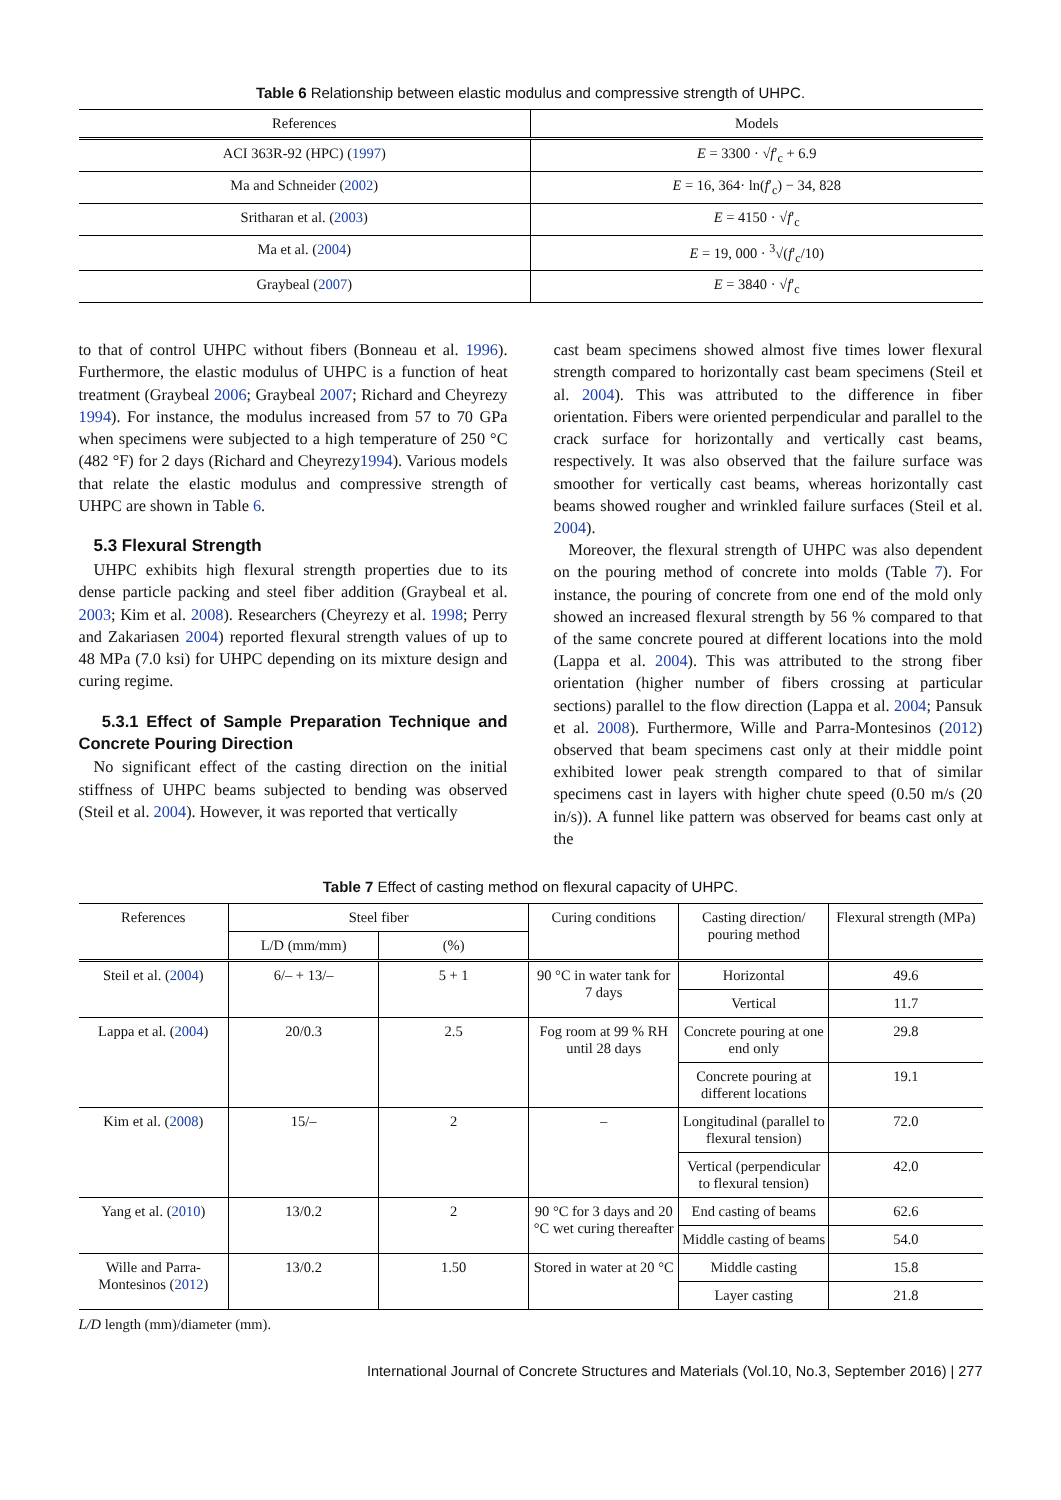Table 6 Relationship between elastic modulus and compressive strength of UHPC.
| References | Models |
| --- | --- |
| ACI 363R-92 (HPC) ( 1997 ) | E = 3300 · √ f ′<sub>c</sub> + 6.9 |
| Ma and Schneider ( 2002 ) | E = 16, 364· ln( f ′<sub>c</sub>) − 34, 828 |
| Sritharan et al. ( 2003 ) | E = 4150 · √ f ′<sub>c</sub> |
| Ma et al. ( 2004 ) | E = 19, 000 · <sup>3</sup>√( f ′<sub>c</sub>/10) |
| Graybeal ( 2007 ) | E = 3840 · √ f ′<sub>c</sub> |
to that of control UHPC without fibers (Bonneau et al. 1996). Furthermore, the elastic modulus of UHPC is a function of heat treatment (Graybeal 2006; Graybeal 2007; Richard and Cheyrezy 1994). For instance, the modulus increased from 57 to 70 GPa when specimens were subjected to a high temperature of 250 °C (482 °F) for 2 days (Richard and Cheyrezy1994). Various models that relate the elastic modulus and compressive strength of UHPC are shown in Table 6.
5.3 Flexural Strength
UHPC exhibits high flexural strength properties due to its dense particle packing and steel fiber addition (Graybeal et al. 2003; Kim et al. 2008). Researchers (Cheyrezy et al. 1998; Perry and Zakariasen 2004) reported flexural strength values of up to 48 MPa (7.0 ksi) for UHPC depending on its mixture design and curing regime.
5.3.1 Effect of Sample Preparation Technique and Concrete Pouring Direction
No significant effect of the casting direction on the initial stiffness of UHPC beams subjected to bending was observed (Steil et al. 2004). However, it was reported that vertically
cast beam specimens showed almost five times lower flexural strength compared to horizontally cast beam specimens (Steil et al. 2004). This was attributed to the difference in fiber orientation. Fibers were oriented perpendicular and parallel to the crack surface for horizontally and vertically cast beams, respectively. It was also observed that the failure surface was smoother for vertically cast beams, whereas horizontally cast beams showed rougher and wrinkled failure surfaces (Steil et al. 2004).
Moreover, the flexural strength of UHPC was also dependent on the pouring method of concrete into molds (Table 7). For instance, the pouring of concrete from one end of the mold only showed an increased flexural strength by 56 % compared to that of the same concrete poured at different locations into the mold (Lappa et al. 2004). This was attributed to the strong fiber orientation (higher number of fibers crossing at particular sections) parallel to the flow direction (Lappa et al. 2004; Pansuk et al. 2008). Furthermore, Wille and Parra-Montesinos (2012) observed that beam specimens cast only at their middle point exhibited lower peak strength compared to that of similar specimens cast in layers with higher chute speed (0.50 m/s (20 in/s)). A funnel like pattern was observed for beams cast only at the
Table 7 Effect of casting method on flexural capacity of UHPC.
| References | Steel fiber | | Curing conditions | Casting direction/ pouring method | Flexural strength (MPa) |
| --- | --- | --- | --- | --- | --- |
| | L/D (mm/mm) | (%) | | | |
| Steil et al. ( 2004 ) | 6/– + 13/– | 5 + 1 | 90 °C in water tank for 7 days | Horizontal | 49.6 |
| | | | | Vertical | 11.7 |
| Lappa et al. ( 2004 ) | 20/0.3 | 2.5 | Fog room at 99 % RH until 28 days | Concrete pouring at one end only | 29.8 |
| | | | | Concrete pouring at different locations | 19.1 |
| Kim et al. ( 2008 ) | 15/– | 2 | – | Longitudinal (parallel to flexural tension) | 72.0 |
| | | | | Vertical (perpendicular to flexural tension) | 42.0 |
| Yang et al. ( 2010 ) | 13/0.2 | 2 | 90 °C for 3 days and 20 °C wet curing thereafter | End casting of beams | 62.6 |
| | | | | Middle casting of beams | 54.0 |
| Wille and Parra-Montesinos ( 2012 ) | 13/0.2 | 1.50 | Stored in water at 20 °C | Middle casting | 15.8 |
| | | | | Layer casting | 21.8 |
L/D length (mm)/diameter (mm).
International Journal of Concrete Structures and Materials (Vol.10, No.3, September 2016) | 277